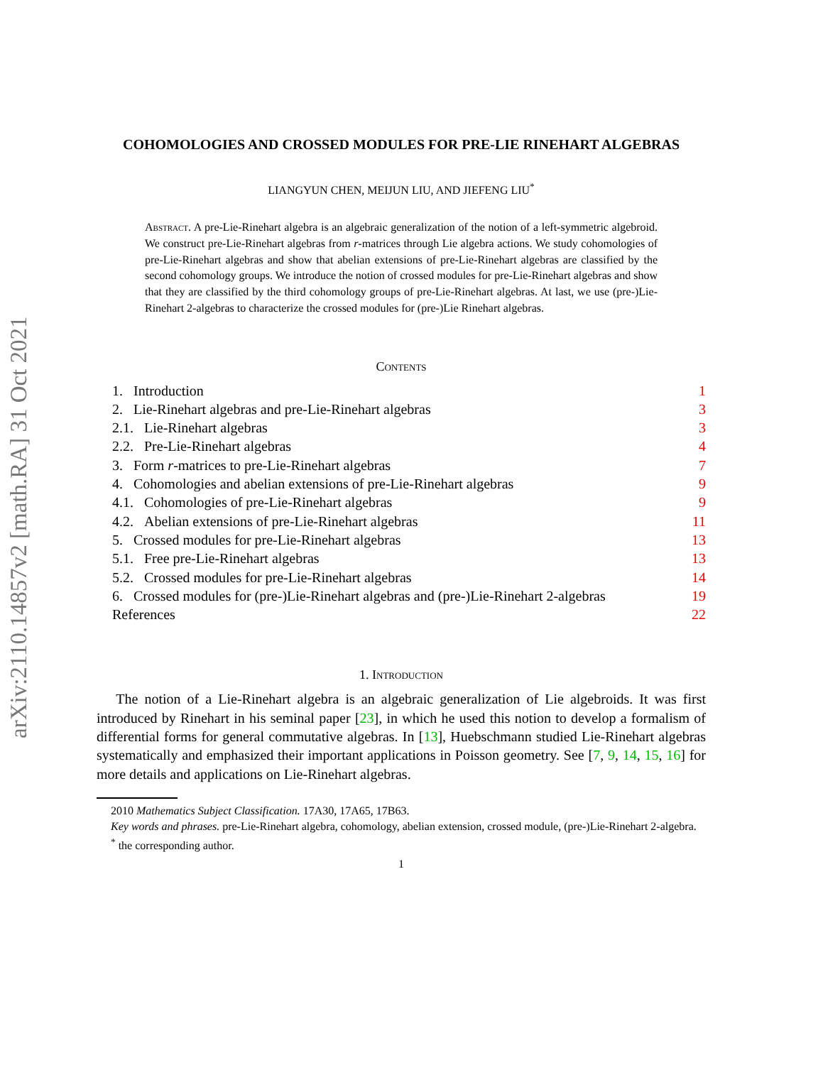arXiv:2110.14857v2 [math.RA] 31 Oct 2021
COHOMOLOGIES AND CROSSED MODULES FOR PRE-LIE RINEHART ALGEBRAS
LIANGYUN CHEN, MEIJUN LIU, AND JIEFENG LIU<sup>*</sup>
Abstract. A pre-Lie-Rinehart algebra is an algebraic generalization of the notion of a left-symmetric algebroid. We construct pre-Lie-Rinehart algebras from r-matrices through Lie algebra actions. We study cohomologies of pre-Lie-Rinehart algebras and show that abelian extensions of pre-Lie-Rinehart algebras are classified by the second cohomology groups. We introduce the notion of crossed modules for pre-Lie-Rinehart algebras and show that they are classified by the third cohomology groups of pre-Lie-Rinehart algebras. At last, we use (pre-)Lie-Rinehart 2-algebras to characterize the crossed modules for (pre-)Lie Rinehart algebras.
Contents
| 1. Introduction | 1 |
| 2. Lie-Rinehart algebras and pre-Lie-Rinehart algebras | 3 |
| 2.1. Lie-Rinehart algebras | 3 |
| 2.2. Pre-Lie-Rinehart algebras | 4 |
| 3. Form r -matrices to pre-Lie-Rinehart algebras | 7 |
| 4. Cohomologies and abelian extensions of pre-Lie-Rinehart algebras | 9 |
| 4.1. Cohomologies of pre-Lie-Rinehart algebras | 9 |
| 4.2. Abelian extensions of pre-Lie-Rinehart algebras | 11 |
| 5. Crossed modules for pre-Lie-Rinehart algebras | 13 |
| 5.1. Free pre-Lie-Rinehart algebras | 13 |
| 5.2. Crossed modules for pre-Lie-Rinehart algebras | 14 |
| 6. Crossed modules for (pre-)Lie-Rinehart algebras and (pre-)Lie-Rinehart 2-algebras | 19 |
| References | 22 |
1. Introduction
The notion of a Lie-Rinehart algebra is an algebraic generalization of Lie algebroids. It was first introduced by Rinehart in his seminal paper [23], in which he used this notion to develop a formalism of differential forms for general commutative algebras. In [13], Huebschmann studied Lie-Rinehart algebras systematically and emphasized their important applications in Poisson geometry. See [7, 9, 14, 15, 16] for more details and applications on Lie-Rinehart algebras.
2010 Mathematics Subject Classification. 17A30, 17A65, 17B63.
Key words and phrases. pre-Lie-Rinehart algebra, cohomology, abelian extension, crossed module, (pre-)Lie-Rinehart 2-algebra.
<sup>*</sup> the corresponding author.
1